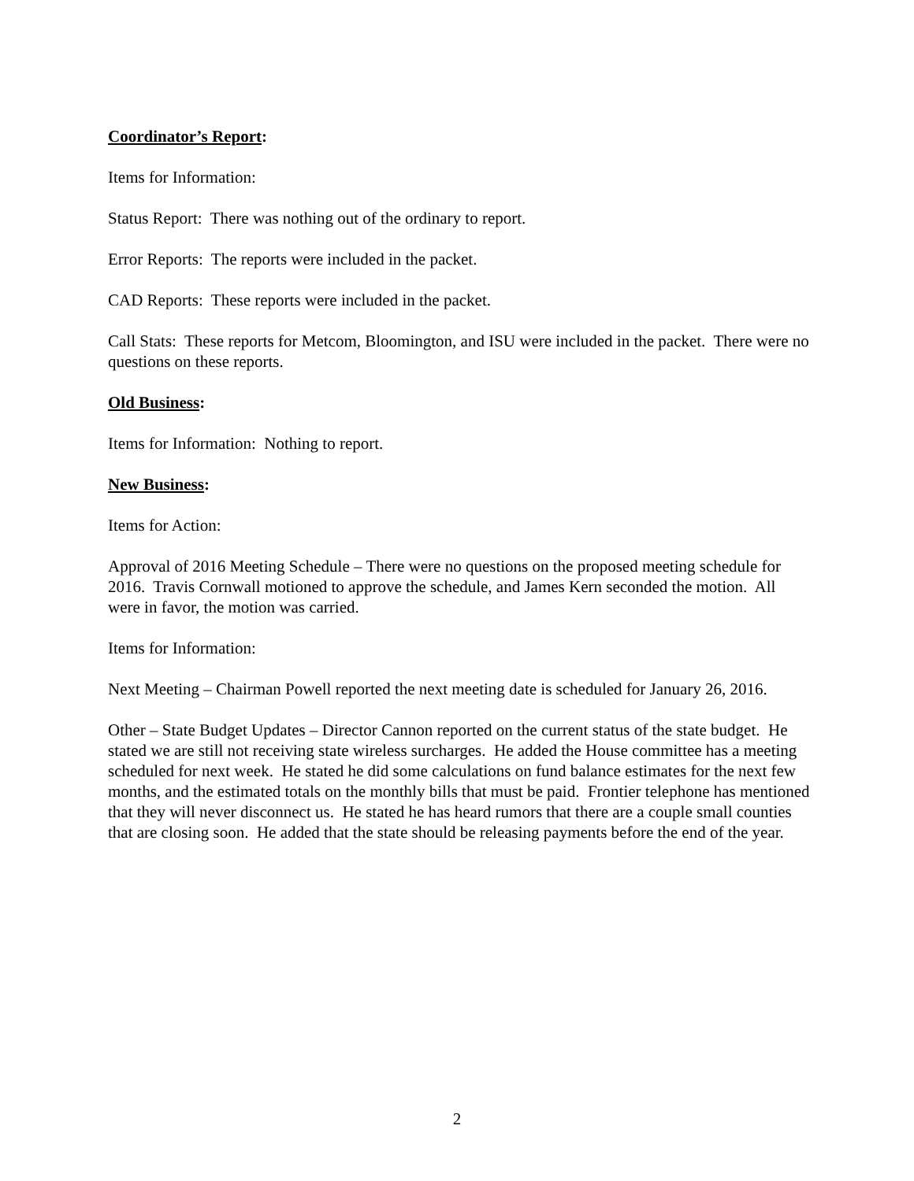Coordinator’s Report:
Items for Information:
Status Report: There was nothing out of the ordinary to report.
Error Reports: The reports were included in the packet.
CAD Reports: These reports were included in the packet.
Call Stats: These reports for Metcom, Bloomington, and ISU were included in the packet. There were no questions on these reports.
Old Business:
Items for Information: Nothing to report.
New Business:
Items for Action:
Approval of 2016 Meeting Schedule – There were no questions on the proposed meeting schedule for 2016. Travis Cornwall motioned to approve the schedule, and James Kern seconded the motion. All were in favor, the motion was carried.
Items for Information:
Next Meeting – Chairman Powell reported the next meeting date is scheduled for January 26, 2016.
Other – State Budget Updates – Director Cannon reported on the current status of the state budget. He stated we are still not receiving state wireless surcharges. He added the House committee has a meeting scheduled for next week. He stated he did some calculations on fund balance estimates for the next few months, and the estimated totals on the monthly bills that must be paid. Frontier telephone has mentioned that they will never disconnect us. He stated he has heard rumors that there are a couple small counties that are closing soon. He added that the state should be releasing payments before the end of the year.
2